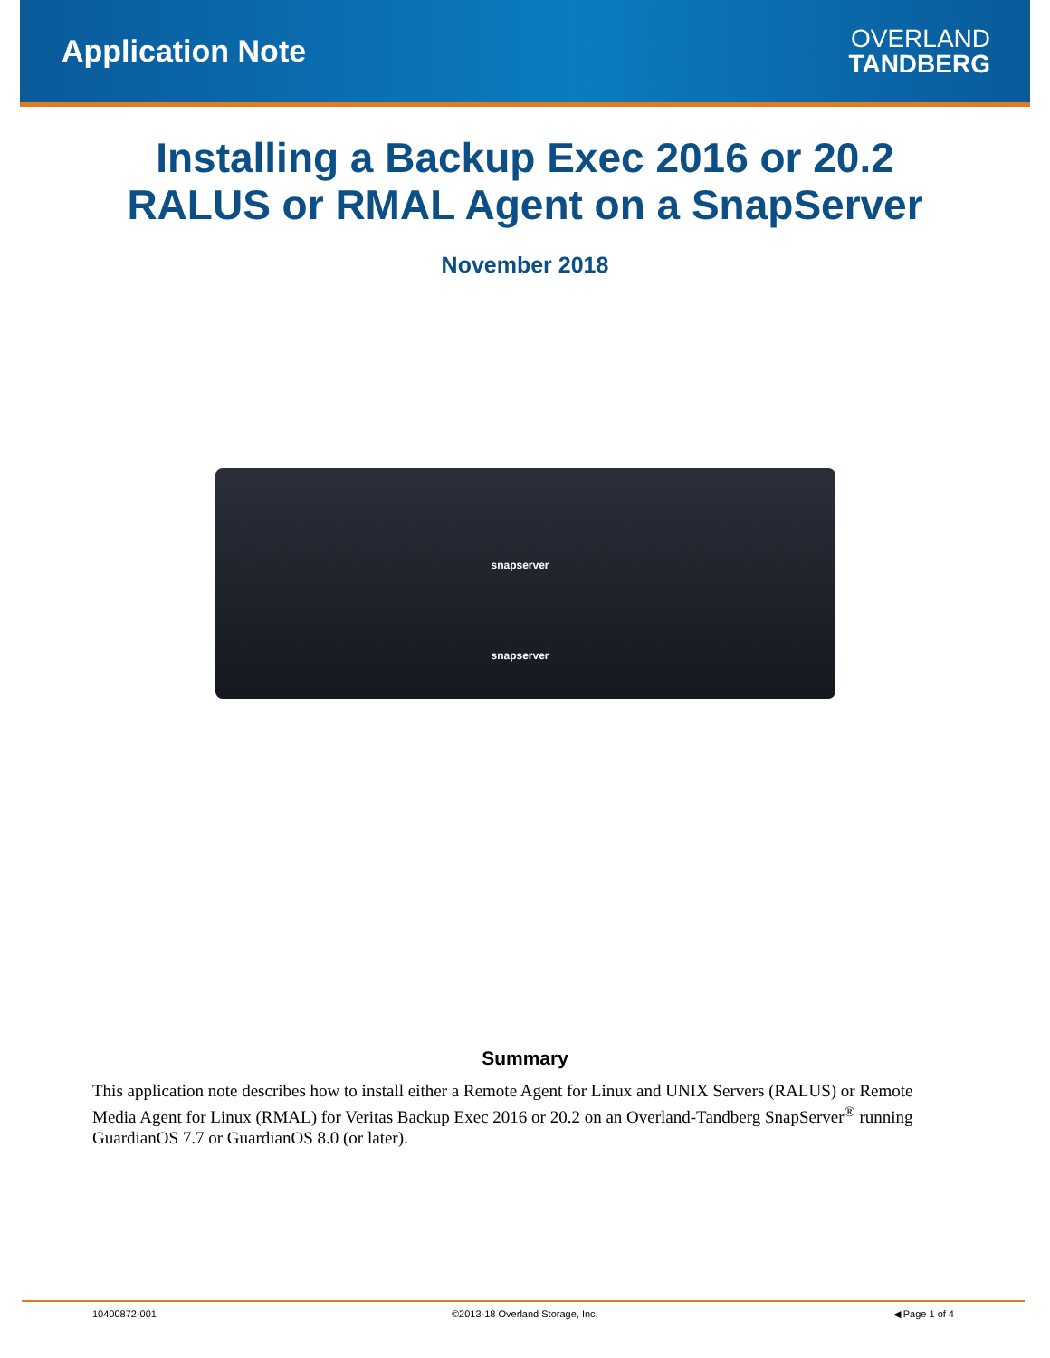Application Note
OVERLAND
TANDBERG
Installing a Backup Exec 2016 or 20.2
RALUS or RMAL Agent on a SnapServer
November 2018
snapserver
snapserver
Summary
This application note describes how to install either a Remote Agent for Linux and UNIX Servers (RALUS) or Remote Media Agent for Linux (RMAL) for Veritas Backup Exec 2016 or 20.2 on an Overland-Tandberg SnapServer<sup>®</sup> running GuardianOS 7.7 or GuardianOS 8.0 (or later).
10400872-001 ©2013-18 Overland Storage, Inc.
◀ Page 1 of 4